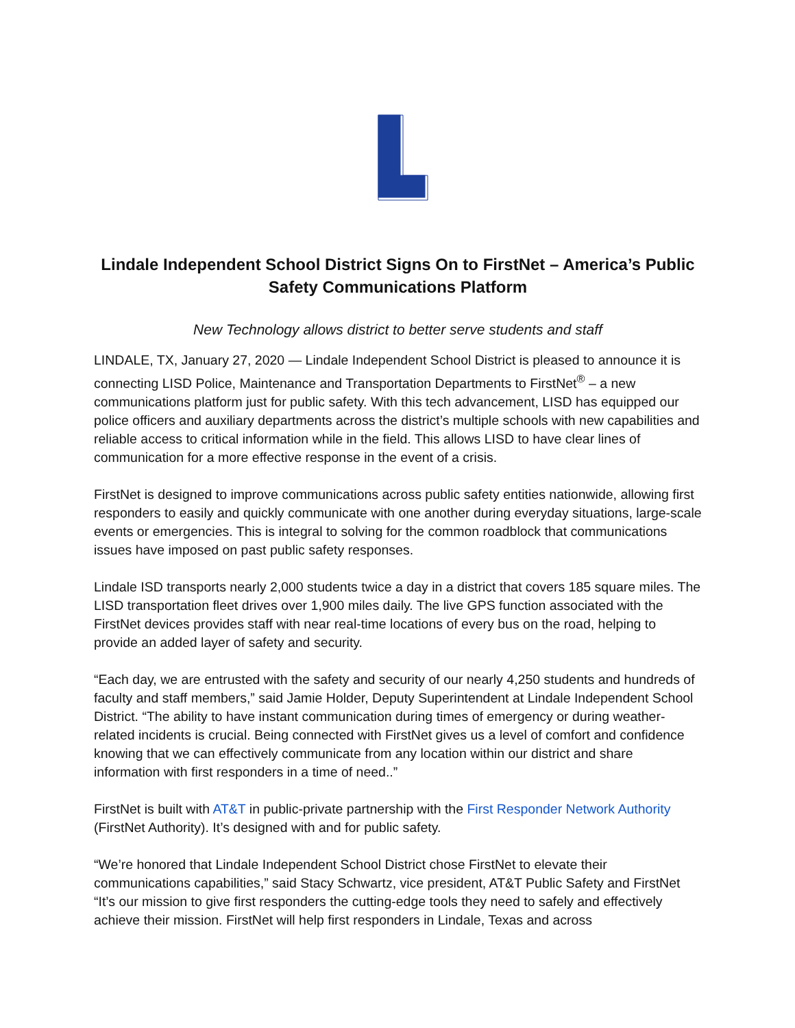Lindale Independent School District Signs On to FirstNet – America’s Public Safety Communications Platform
New Technology allows district to better serve students and staff
LINDALE, TX, January 27, 2020 — Lindale Independent School District is pleased to announce it is connecting LISD Police, Maintenance and Transportation Departments to FirstNet<sup>®</sup> – a new communications platform just for public safety. With this tech advancement, LISD has equipped our police officers and auxiliary departments across the district’s multiple schools with new capabilities and reliable access to critical information while in the field. This allows LISD to have clear lines of communication for a more effective response in the event of a crisis.
FirstNet is designed to improve communications across public safety entities nationwide, allowing first responders to easily and quickly communicate with one another during everyday situations, large-scale events or emergencies. This is integral to solving for the common roadblock that communications issues have imposed on past public safety responses.
Lindale ISD transports nearly 2,000 students twice a day in a district that covers 185 square miles. The LISD transportation fleet drives over 1,900 miles daily. The live GPS function associated with the FirstNet devices provides staff with near real-time locations of every bus on the road, helping to provide an added layer of safety and security.
“Each day, we are entrusted with the safety and security of our nearly 4,250 students and hundreds of faculty and staff members,” said Jamie Holder, Deputy Superintendent at Lindale Independent School District. “The ability to have instant communication during times of emergency or during weather-related incidents is crucial. Being connected with FirstNet gives us a level of comfort and confidence knowing that we can effectively communicate from any location within our district and share information with first responders in a time of need..”
FirstNet is built with AT&T in public-private partnership with the First Responder Network Authority (FirstNet Authority). It’s designed with and for public safety.
“We’re honored that Lindale Independent School District chose FirstNet to elevate their communications capabilities,” said Stacy Schwartz, vice president, AT&T Public Safety and FirstNet “It’s our mission to give first responders the cutting-edge tools they need to safely and effectively achieve their mission. FirstNet will help first responders in Lindale, Texas and across